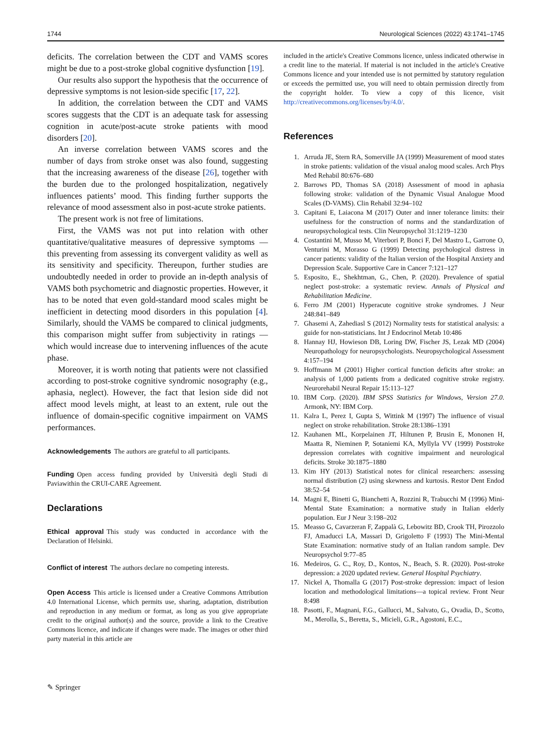1744 Neurological Sciences (2022) 43:1741–1745
deficits. The correlation between the CDT and VAMS scores might be due to a post-stroke global cognitive dysfunction [19].
Our results also support the hypothesis that the occurrence of depressive symptoms is not lesion-side specific [17, 22].
In addition, the correlation between the CDT and VAMS scores suggests that the CDT is an adequate task for assessing cognition in acute/post-acute stroke patients with mood disorders [20].
An inverse correlation between VAMS scores and the number of days from stroke onset was also found, suggesting that the increasing awareness of the disease [26], together with the burden due to the prolonged hospitalization, negatively influences patients’ mood. This finding further supports the relevance of mood assessment also in post-acute stroke patients.
The present work is not free of limitations.
First, the VAMS was not put into relation with other quantitative/qualitative measures of depressive symptoms — this preventing from assessing its convergent validity as well as its sensitivity and specificity. Thereupon, further studies are undoubtedly needed in order to provide an in-depth analysis of VAMS both psychometric and diagnostic properties. However, it has to be noted that even gold-standard mood scales might be inefficient in detecting mood disorders in this population [4]. Similarly, should the VAMS be compared to clinical judgments, this comparison might suffer from subjectivity in ratings — which would increase due to intervening influences of the acute phase.
Moreover, it is worth noting that patients were not classified according to post-stroke cognitive syndromic nosography (e.g., aphasia, neglect). However, the fact that lesion side did not affect mood levels might, at least to an extent, rule out the influence of domain-specific cognitive impairment on VAMS performances.
Acknowledgements The authors are grateful to all participants.
Funding Open access funding provided by Università degli Studi di Paviawithin the CRUI-CARE Agreement.
Declarations
Ethical approval This study was conducted in accordance with the Declaration of Helsinki.
Conflict of interest The authors declare no competing interests.
Open Access This article is licensed under a Creative Commons Attribution 4.0 International License, which permits use, sharing, adaptation, distribution and reproduction in any medium or format, as long as you give appropriate credit to the original author(s) and the source, provide a link to the Creative Commons licence, and indicate if changes were made. The images or other third party material in this article are
included in the article's Creative Commons licence, unless indicated otherwise in a credit line to the material. If material is not included in the article's Creative Commons licence and your intended use is not permitted by statutory regulation or exceeds the permitted use, you will need to obtain permission directly from the copyright holder. To view a copy of this licence, visit http://creativecommons.org/licenses/by/4.0/.
References
1. Arruda JE, Stern RA, Somerville JA (1999) Measurement of mood states in stroke patients: validation of the visual analog mood scales. Arch Phys Med Rehabil 80:676–680
2. Barrows PD, Thomas SA (2018) Assessment of mood in aphasia following stroke: validation of the Dynamic Visual Analogue Mood Scales (D-VAMS). Clin Rehabil 32:94–102
3. Capitani E, Laiacona M (2017) Outer and inner tolerance limits: their usefulness for the construction of norms and the standardization of neuropsychological tests. Clin Neuropsychol 31:1219–1230
4. Costantini M, Musso M, Viterbori P, Bonci F, Del Mastro L, Garrone O, Venturini M, Morasso G (1999) Detecting psychological distress in cancer patients: validity of the Italian version of the Hospital Anxiety and Depression Scale. Supportive Care in Cancer 7:121–127
5. Esposito, E., Shekhtman, G., Chen, P. (2020). Prevalence of spatial neglect post-stroke: a systematic review. Annals of Physical and Rehabilitation Medicine.
6. Ferro JM (2001) Hyperacute cognitive stroke syndromes. J Neur 248:841–849
7. Ghasemi A, Zahediasl S (2012) Normality tests for statistical analysis: a guide for non-statisticians. Int J Endocrinol Metab 10:486
8. Hannay HJ, Howieson DB, Loring DW, Fischer JS, Lezak MD (2004) Neuropathology for neuropsychologists. Neuropsychological Assessment 4:157–194
9. Hoffmann M (2001) Higher cortical function deficits after stroke: an analysis of 1,000 patients from a dedicated cognitive stroke registry. Neurorehabil Neural Repair 15:113–127
10. IBM Corp. (2020). IBM SPSS Statistics for Windows, Version 27.0. Armonk, NY: IBM Corp.
11. Kalra L, Perez I, Gupta S, Wittink M (1997) The influence of visual neglect on stroke rehabilitation. Stroke 28:1386–1391
12. Kauhanen ML, Korpelainen JT, Hiltunen P, Brusin E, Mononen H, Maatta R, Nieminen P, Sotaniemi KA, Myllyla VV (1999) Poststroke depression correlates with cognitive impairment and neurological deficits. Stroke 30:1875–1880
13. Kim HY (2013) Statistical notes for clinical researchers: assessing normal distribution (2) using skewness and kurtosis. Restor Dent Endod 38:52–54
14. Magni E, Binetti G, Bianchetti A, Rozzini R, Trabucchi M (1996) Mini-Mental State Examination: a normative study in Italian elderly population. Eur J Neur 3:198–202
15. Measso G, Cavarzeran F, Zappalà G, Lebowitz BD, Crook TH, Pirozzolo FJ, Amaducci LA, Massari D, Grigoletto F (1993) The Mini-Mental State Examination: normative study of an Italian random sample. Dev Neuropsychol 9:77–85
16. Medeiros, G. C., Roy, D., Kontos, N., Beach, S. R. (2020). Post-stroke depression: a 2020 updated review. General Hospital Psychiatry.
17. Nickel A, Thomalla G (2017) Post-stroke depression: impact of lesion location and methodological limitations—a topical review. Front Neur 8:498
18. Pasotti, F., Magnani, F.G., Gallucci, M., Salvato, G., Ovadia, D., Scotto, M., Merolla, S., Beretta, S., Micieli, G.R., Agostoni, E.C.,
✎ Springer